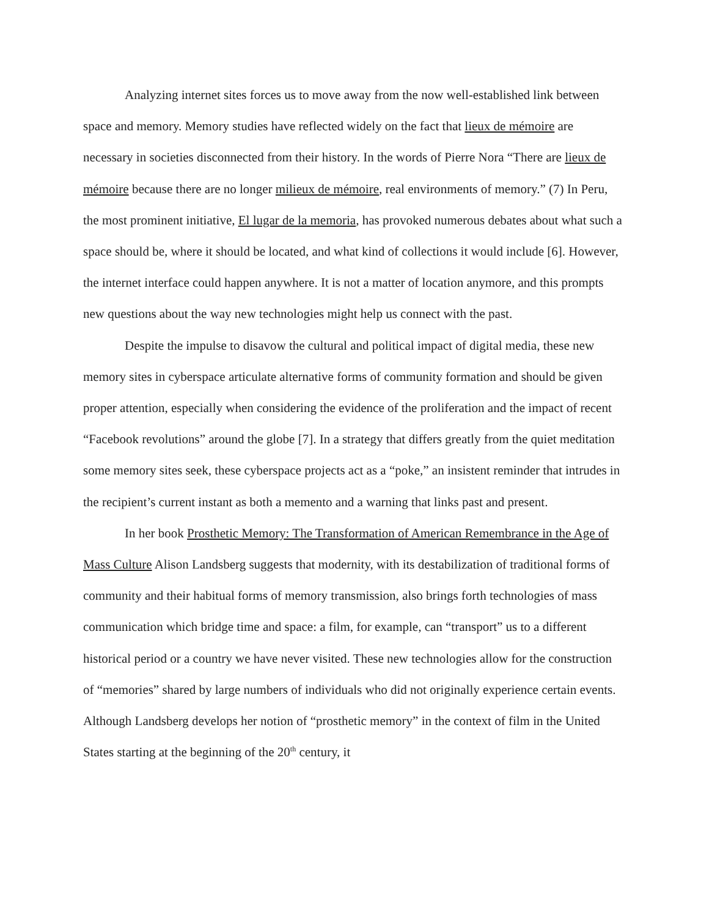Analyzing internet sites forces us to move away from the now well-established link between space and memory. Memory studies have reflected widely on the fact that lieux de mémoire are necessary in societies disconnected from their history. In the words of Pierre Nora “There are lieux de mémoire because there are no longer milieux de mémoire, real environments of memory.” (7) In Peru, the most prominent initiative, El lugar de la memoria, has provoked numerous debates about what such a space should be, where it should be located, and what kind of collections it would include [6]. However, the internet interface could happen anywhere. It is not a matter of location anymore, and this prompts new questions about the way new technologies might help us connect with the past.
Despite the impulse to disavow the cultural and political impact of digital media, these new memory sites in cyberspace articulate alternative forms of community formation and should be given proper attention, especially when considering the evidence of the proliferation and the impact of recent “Facebook revolutions” around the globe [7]. In a strategy that differs greatly from the quiet meditation some memory sites seek, these cyberspace projects act as a “poke,” an insistent reminder that intrudes in the recipient’s current instant as both a memento and a warning that links past and present.
In her book Prosthetic Memory: The Transformation of American Remembrance in the Age of Mass Culture Alison Landsberg suggests that modernity, with its destabilization of traditional forms of community and their habitual forms of memory transmission, also brings forth technologies of mass communication which bridge time and space: a film, for example, can “transport” us to a different historical period or a country we have never visited. These new technologies allow for the construction of “memories” shared by large numbers of individuals who did not originally experience certain events. Although Landsberg develops her notion of “prosthetic memory” in the context of film in the United States starting at the beginning of the 20<sup>th</sup> century, it